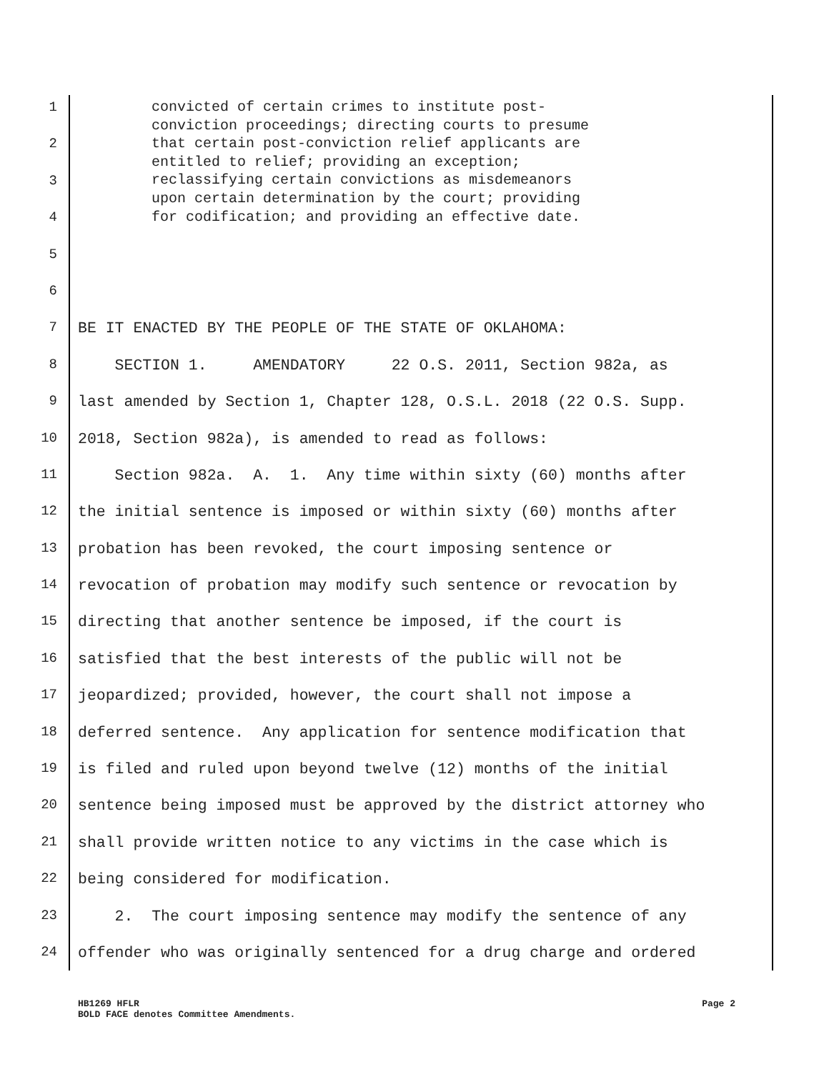convicted of certain crimes to institute post- conviction proceedings; directing courts to presume that certain post-conviction relief applicants are entitled to relief; providing an exception; reclassifying certain convictions as misdemeanors upon certain determination by the court; providing for codification; and providing an effective date.
1
2
3
4
5
6
7
BE IT ENACTED BY THE PEOPLE OF THE STATE OF OKLAHOMA:
8
SECTION 1. AMENDATORY 22 O.S. 2011, Section 982a, as
9
last amended by Section 1, Chapter 128, O.S.L. 2018 (22 O.S. Supp.
10
2018, Section 982a), is amended to read as follows:
11
Section 982a. A. 1. Any time within sixty (60) months after
12
the initial sentence is imposed or within sixty (60) months after
13
probation has been revoked, the court imposing sentence or
14
revocation of probation may modify such sentence or revocation by
15
directing that another sentence be imposed, if the court is
16
satisfied that the best interests of the public will not be
17
jeopardized; provided, however, the court shall not impose a
18
deferred sentence. Any application for sentence modification that
19
is filed and ruled upon beyond twelve (12) months of the initial
20
sentence being imposed must be approved by the district attorney who
21
shall provide written notice to any victims in the case which is
22
being considered for modification.
23
2. The court imposing sentence may modify the sentence of any
24
offender who was originally sentenced for a drug charge and ordered
HB1269 HFLR Page 2
BOLD FACE denotes Committee Amendments.